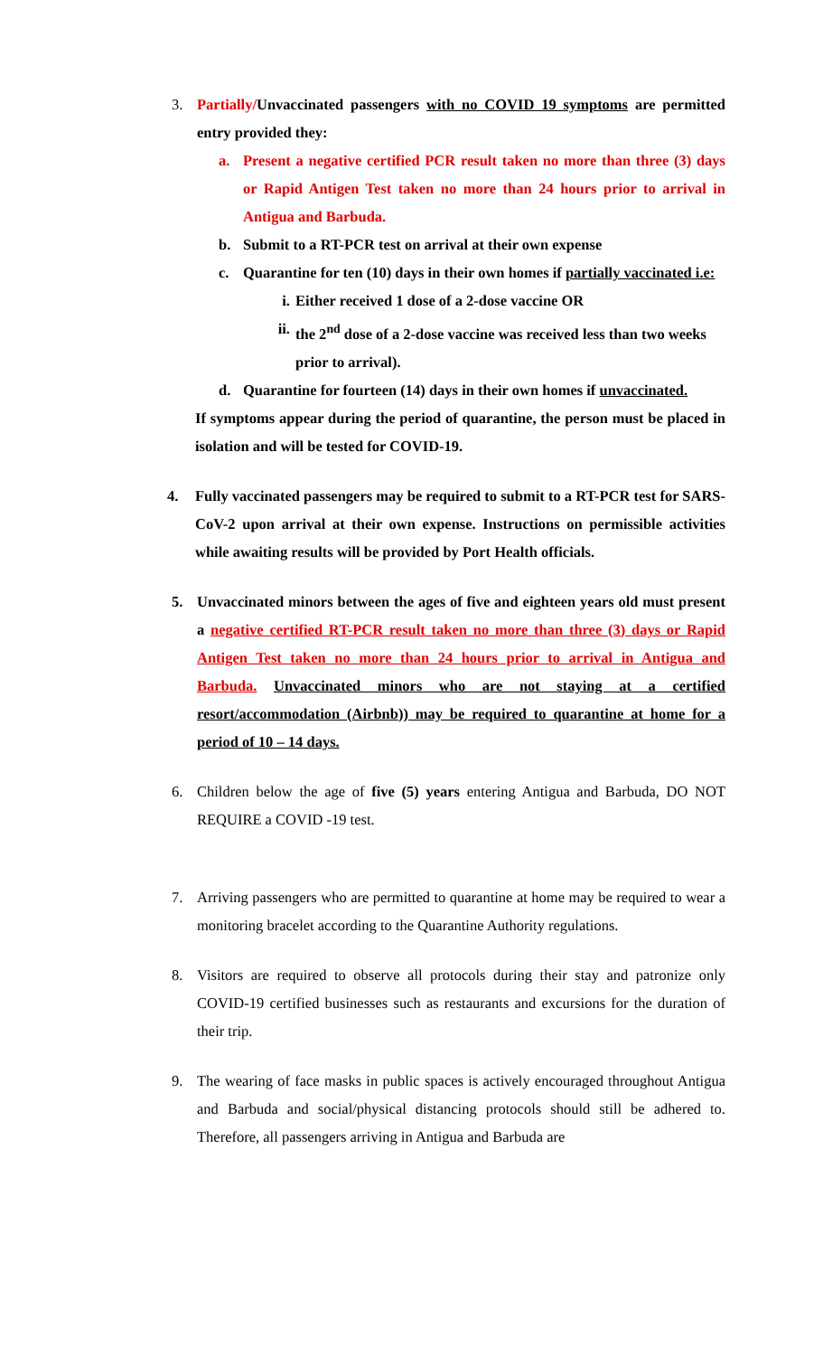3. Partially/Unvaccinated passengers with no COVID 19 symptoms are permitted entry provided they:
a. Present a negative certified PCR result taken no more than three (3) days or Rapid Antigen Test taken no more than 24 hours prior to arrival in Antigua and Barbuda.
b. Submit to a RT-PCR test on arrival at their own expense
c. Quarantine for ten (10) days in their own homes if partially vaccinated i.e:
i. Either received 1 dose of a 2-dose vaccine OR
ii. the 2<sup>nd</sup> dose of a 2-dose vaccine was received less than two weeks prior to arrival).
d. Quarantine for fourteen (14) days in their own homes if unvaccinated.
If symptoms appear during the period of quarantine, the person must be placed in isolation and will be tested for COVID-19.
4. Fully vaccinated passengers may be required to submit to a RT-PCR test for SARS-CoV-2 upon arrival at their own expense. Instructions on permissible activities while awaiting results will be provided by Port Health officials.
5. Unvaccinated minors between the ages of five and eighteen years old must present a negative certified RT-PCR result taken no more than three (3) days or Rapid Antigen Test taken no more than 24 hours prior to arrival in Antigua and Barbuda. Unvaccinated minors who are not staying at a certified resort/accommodation (Airbnb)) may be required to quarantine at home for a period of 10 – 14 days.
6. Children below the age of five (5) years entering Antigua and Barbuda, DO NOT REQUIRE a COVID -19 test.
7. Arriving passengers who are permitted to quarantine at home may be required to wear a monitoring bracelet according to the Quarantine Authority regulations.
8. Visitors are required to observe all protocols during their stay and patronize only COVID-19 certified businesses such as restaurants and excursions for the duration of their trip.
9. The wearing of face masks in public spaces is actively encouraged throughout Antigua and Barbuda and social/physical distancing protocols should still be adhered to. Therefore, all passengers arriving in Antigua and Barbuda are